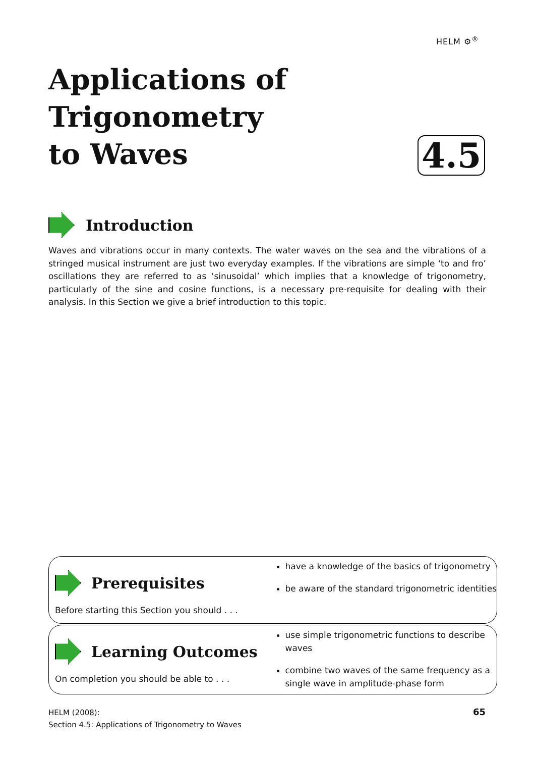HELM ⚙<sup>®</sup>
Applications of
Trigonometry
to Waves
4.5
Introduction
Waves and vibrations occur in many contexts. The water waves on the sea and the vibrations of a stringed musical instrument are just two everyday examples. If the vibrations are simple ‘to and fro’ oscillations they are referred to as ‘sinusoidal’ which implies that a knowledge of trigonometry, particularly of the sine and cosine functions, is a necessary pre-requisite for dealing with their analysis. In this Section we give a brief introduction to this topic.
Prerequisites
Before starting this Section you should . . .
have a knowledge of the basics of trigonometry
be aware of the standard trigonometric identities
Learning Outcomes
On completion you should be able to . . .
use simple trigonometric functions to describe waves
combine two waves of the same frequency as a single wave in amplitude-phase form
HELM (2008):
Section 4.5: Applications of Trigonometry to Waves
65